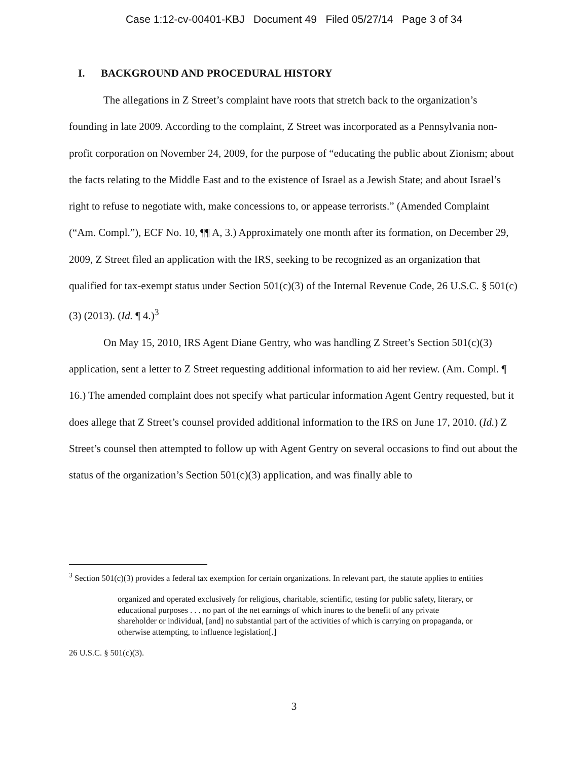Case 1:12-cv-00401-KBJ Document 49 Filed 05/27/14 Page 3 of 34
I. BACKGROUND AND PROCEDURAL HISTORY
The allegations in Z Street’s complaint have roots that stretch back to the organization’s founding in late 2009. According to the complaint, Z Street was incorporated as a Pennsylvania non-profit corporation on November 24, 2009, for the purpose of “educating the public about Zionism; about the facts relating to the Middle East and to the existence of Israel as a Jewish State; and about Israel’s right to refuse to negotiate with, make concessions to, or appease terrorists.” (Amended Complaint (“Am. Compl.”), ECF No. 10, ¶¶ A, 3.) Approximately one month after its formation, on December 29, 2009, Z Street filed an application with the IRS, seeking to be recognized as an organization that qualified for tax-exempt status under Section 501(c)(3) of the Internal Revenue Code, 26 U.S.C. § 501(c)(3) (2013). (Id. ¶ 4.)<sup>3</sup>
On May 15, 2010, IRS Agent Diane Gentry, who was handling Z Street’s Section 501(c)(3) application, sent a letter to Z Street requesting additional information to aid her review. (Am. Compl. ¶ 16.) The amended complaint does not specify what particular information Agent Gentry requested, but it does allege that Z Street’s counsel provided additional information to the IRS on June 17, 2010. (Id.) Z Street’s counsel then attempted to follow up with Agent Gentry on several occasions to find out about the status of the organization’s Section 501(c)(3) application, and was finally able to
<sup>3</sup> Section 501(c)(3) provides a federal tax exemption for certain organizations. In relevant part, the statute applies to entities
organized and operated exclusively for religious, charitable, scientific, testing for public safety, literary, or educational purposes . . . no part of the net earnings of which inures to the benefit of any private shareholder or individual, [and] no substantial part of the activities of which is carrying on propaganda, or otherwise attempting, to influence legislation[.]
26 U.S.C. § 501(c)(3).
3